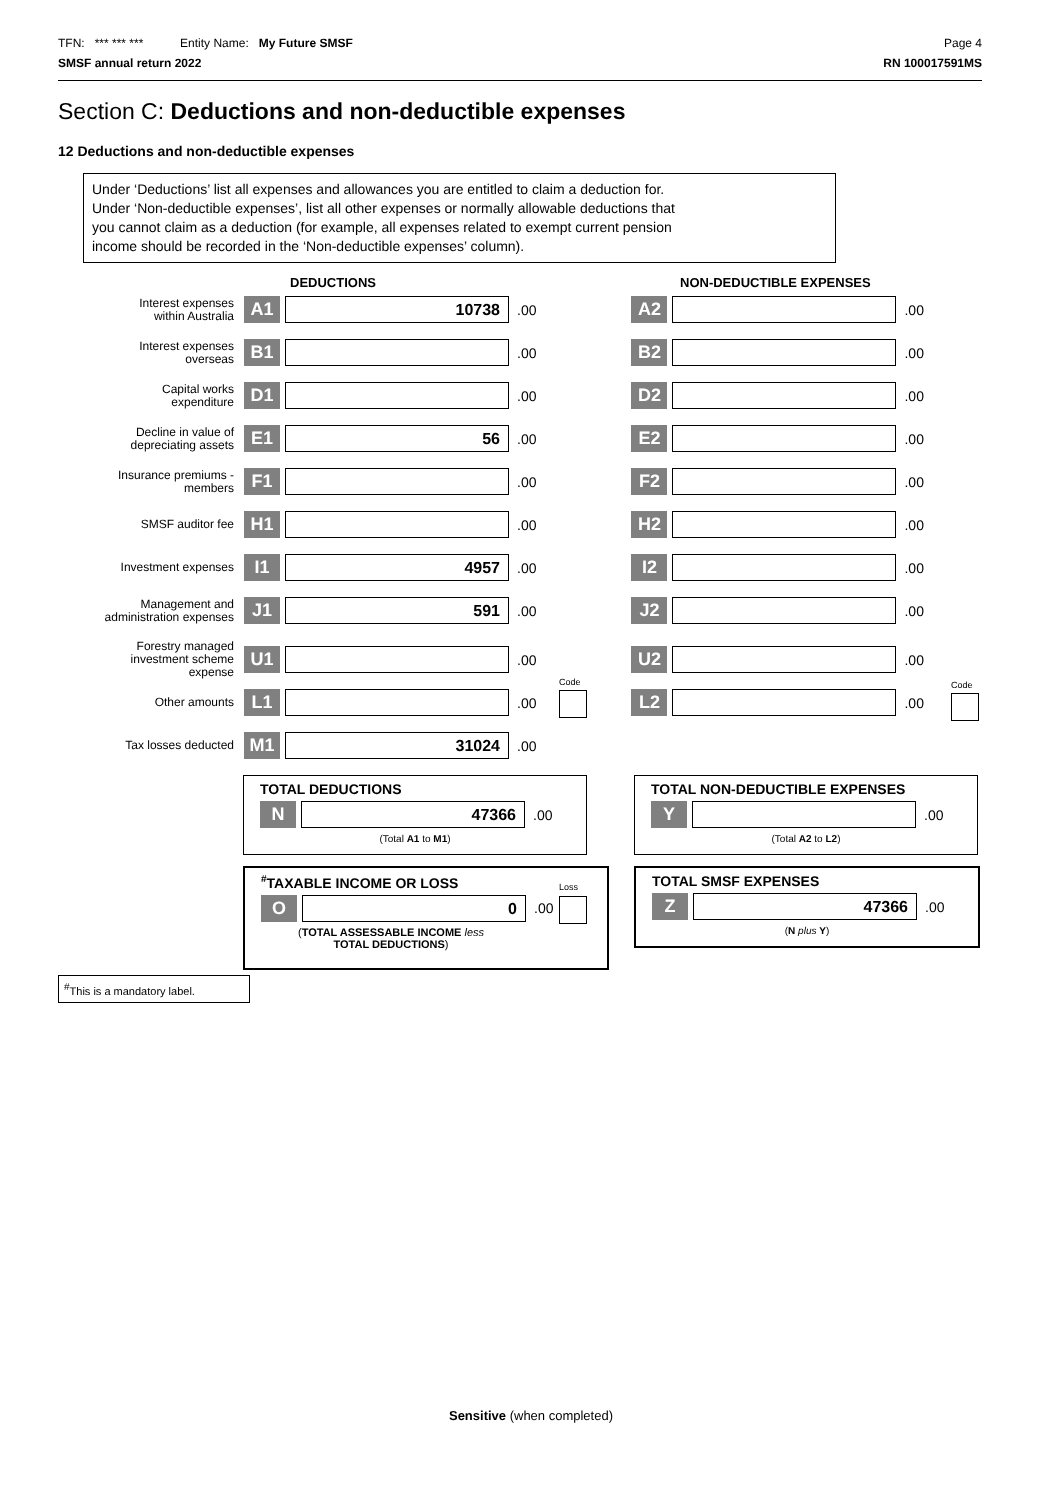TFN: *** *** *** Entity Name: My Future SMSF Page 4
SMSF annual return 2022 RN 100017591MS
Section C: Deductions and non-deductible expenses
12 Deductions and non-deductible expenses
Under ‘Deductions’ list all expenses and allowances you are entitled to claim a deduction for.
Under ‘Non-deductible expenses’, list all other expenses or normally allowable deductions that
you cannot claim as a deduction (for example, all expenses related to exempt current pension
income should be recorded in the ‘Non-deductible expenses’ column).
DEDUCTIONS NON-DEDUCTIBLE EXPENSES
Interest expenses
within Australia A1 10738.00 A2 .00
Interest expenses
overseas B1 .00 B2 .00
Capital works
expenditure D1 .00 D2 .00
Decline in value of
depreciating assets E1 56.00 E2 .00
Insurance premiums -
members F1 .00 F2 .00
SMSF auditor fee H1 .00 H2 .00
Investment expenses I1 4957.00 I2 .00
Management and
administration expenses J1 591.00 J2 .00
Forestry managed
investment scheme
expense U1 .00 U2 .00
Code Code
Other amounts L1 .00 L2 .00
Tax losses deducted M1 31024.00
TOTAL DEDUCTIONS
N 47366.00
(Total A1 to M1)
TOTAL NON-DEDUCTIBLE EXPENSES
Y .00
(Total A2 to L2)
<sup>#</sup> TAXABLE INCOME OR LOSS
O 0.00
(TOTAL ASSESSABLE INCOME less TOTAL DEDUCTIONS)
Loss
TOTAL SMSF EXPENSES
Z 47366.00
(N plus Y)
<sup>#</sup> This is a mandatory label.
Sensitive (when completed)